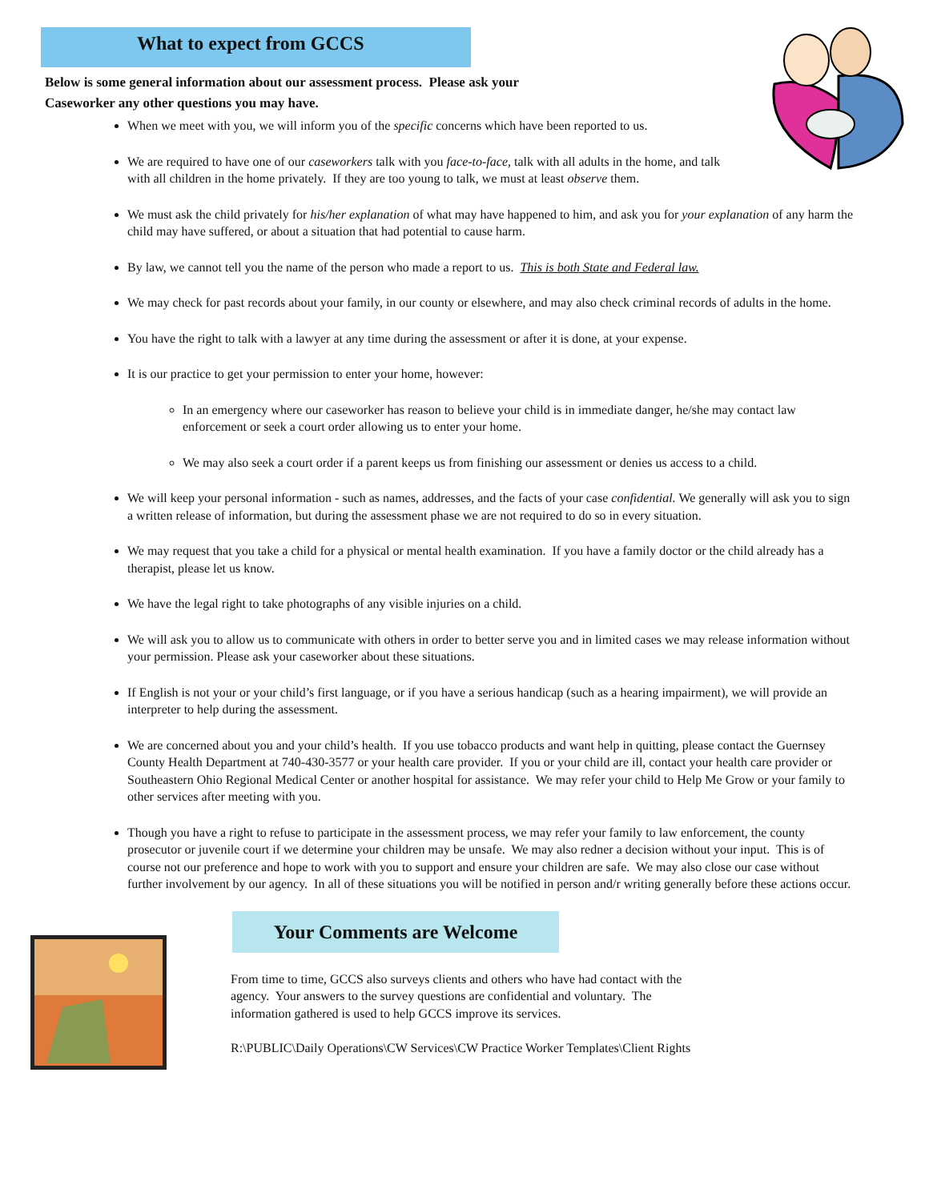What to expect from GCCS
Below is some general information about our assessment process. Please ask your
Caseworker any other questions you may have.
When we meet with you, we will inform you of the specific concerns which have been reported to us.
We are required to have one of our caseworkers talk with you face-to-face, talk with all adults in the home, and talk with all children in the home privately. If they are too young to talk, we must at least observe them.
We must ask the child privately for his/her explanation of what may have happened to him, and ask you for your explanation of any harm the child may have suffered, or about a situation that had potential to cause harm.
By law, we cannot tell you the name of the person who made a report to us. This is both State and Federal law.
We may check for past records about your family, in our county or elsewhere, and may also check criminal records of adults in the home.
You have the right to talk with a lawyer at any time during the assessment or after it is done, at your expense.
It is our practice to get your permission to enter your home, however:
In an emergency where our caseworker has reason to believe your child is in immediate danger, he/she may contact law enforcement or seek a court order allowing us to enter your home.
We may also seek a court order if a parent keeps us from finishing our assessment or denies us access to a child.
We will keep your personal information - such as names, addresses, and the facts of your case confidential. We generally will ask you to sign a written release of information, but during the assessment phase we are not required to do so in every situation.
We may request that you take a child for a physical or mental health examination. If you have a family doctor or the child already has a therapist, please let us know.
We have the legal right to take photographs of any visible injuries on a child.
We will ask you to allow us to communicate with others in order to better serve you and in limited cases we may release information without your permission. Please ask your caseworker about these situations.
If English is not your or your child’s first language, or if you have a serious handicap (such as a hearing impairment), we will provide an interpreter to help during the assessment.
We are concerned about you and your child’s health. If you use tobacco products and want help in quitting, please contact the Guernsey County Health Department at 740-430-3577 or your health care provider. If you or your child are ill, contact your health care provider or Southeastern Ohio Regional Medical Center or another hospital for assistance. We may refer your child to Help Me Grow or your family to other services after meeting with you.
Though you have a right to refuse to participate in the assessment process, we may refer your family to law enforcement, the county prosecutor or juvenile court if we determine your children may be unsafe. We may also redner a decision without your input. This is of course not our preference and hope to work with you to support and ensure your children are safe. We may also close our case without further involvement by our agency. In all of these situations you will be notified in person and/r writing generally before these actions occur.
Your Comments are Welcome
From time to time, GCCS also surveys clients and others who have had contact with the agency. Your answers to the survey questions are confidential and voluntary. The information gathered is used to help GCCS improve its services.
R:\PUBLIC\Daily Operations\CW Services\CW Practice Worker Templates\Client Rights